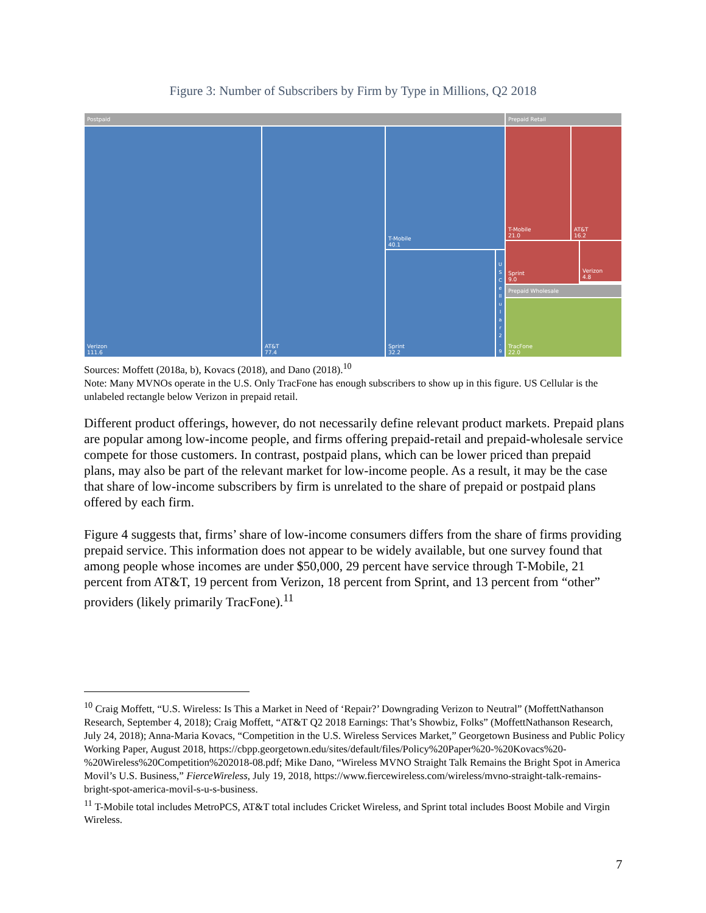Figure 3: Number of Subscribers by Firm by Type in Millions, Q2 2018
Postpaid Prepaid Retail
Verizon
111.6
AT&T
77.4
T-Mobile
40.1
Sprint
32.2
U S C e ll u l a r 2 . 9
T-Mobile
21.0
AT&T
16.2
Sprint
9.0
Verizon
4.8
Prepaid Wholesale
TracFone
22.0
Sources: Moffett (2018a, b), Kovacs (2018), and Dano (2018).<sup>10</sup>
Note: Many MVNOs operate in the U.S. Only TracFone has enough subscribers to show up in this figure. US Cellular is the unlabeled rectangle below Verizon in prepaid retail.
Different product offerings, however, do not necessarily define relevant product markets. Prepaid plans are popular among low-income people, and firms offering prepaid-retail and prepaid-wholesale service compete for those customers. In contrast, postpaid plans, which can be lower priced than prepaid plans, may also be part of the relevant market for low-income people. As a result, it may be the case that share of low-income subscribers by firm is unrelated to the share of prepaid or postpaid plans offered by each firm.
Figure 4 suggests that, firms’ share of low-income consumers differs from the share of firms providing prepaid service. This information does not appear to be widely available, but one survey found that among people whose incomes are under $50,000, 29 percent have service through T-Mobile, 21 percent from AT&T, 19 percent from Verizon, 18 percent from Sprint, and 13 percent from “other” providers (likely primarily TracFone).<sup>11</sup>
<sup>10</sup> Craig Moffett, “U.S. Wireless: Is This a Market in Need of ‘Repair?’ Downgrading Verizon to Neutral” (MoffettNathanson Research, September 4, 2018); Craig Moffett, “AT&T Q2 2018 Earnings: That’s Showbiz, Folks” (MoffettNathanson Research, July 24, 2018); Anna-Maria Kovacs, “Competition in the U.S. Wireless Services Market,” Georgetown Business and Public Policy Working Paper, August 2018, https://cbpp.georgetown.edu/sites/default/files/Policy%20Paper%20-%20Kovacs%20-%20Wireless%20Competition%202018-08.pdf; Mike Dano, “Wireless MVNO Straight Talk Remains the Bright Spot in America Movil’s U.S. Business,” FierceWireless, July 19, 2018, https://www.fiercewireless.com/wireless/mvno-straight-talk-remains-bright-spot-america-movil-s-u-s-business.
<sup>11</sup> T-Mobile total includes MetroPCS, AT&T total includes Cricket Wireless, and Sprint total includes Boost Mobile and Virgin Wireless.
7